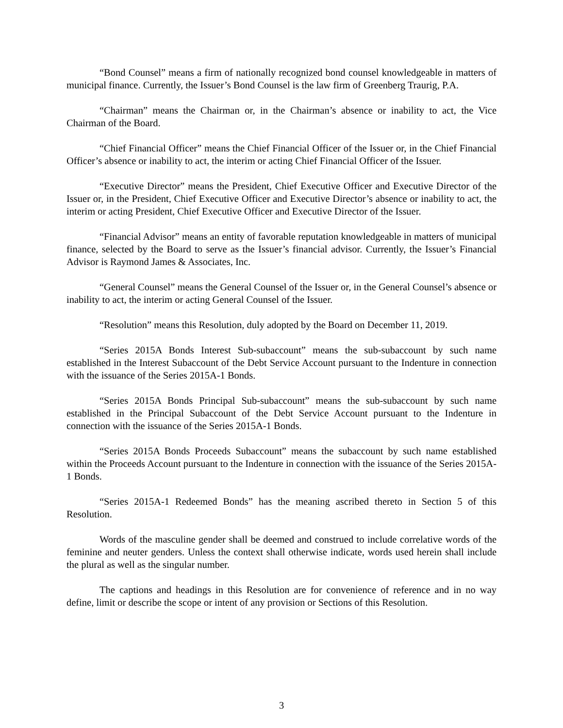“Bond Counsel” means a firm of nationally recognized bond counsel knowledgeable in matters of municipal finance. Currently, the Issuer’s Bond Counsel is the law firm of Greenberg Traurig, P.A.
“Chairman” means the Chairman or, in the Chairman’s absence or inability to act, the Vice Chairman of the Board.
“Chief Financial Officer” means the Chief Financial Officer of the Issuer or, in the Chief Financial Officer’s absence or inability to act, the interim or acting Chief Financial Officer of the Issuer.
“Executive Director” means the President, Chief Executive Officer and Executive Director of the Issuer or, in the President, Chief Executive Officer and Executive Director’s absence or inability to act, the interim or acting President, Chief Executive Officer and Executive Director of the Issuer.
“Financial Advisor” means an entity of favorable reputation knowledgeable in matters of municipal finance, selected by the Board to serve as the Issuer’s financial advisor. Currently, the Issuer’s Financial Advisor is Raymond James & Associates, Inc.
“General Counsel” means the General Counsel of the Issuer or, in the General Counsel’s absence or inability to act, the interim or acting General Counsel of the Issuer.
“Resolution” means this Resolution, duly adopted by the Board on December 11, 2019.
“Series 2015A Bonds Interest Sub-subaccount” means the sub-subaccount by such name established in the Interest Subaccount of the Debt Service Account pursuant to the Indenture in connection with the issuance of the Series 2015A-1 Bonds.
“Series 2015A Bonds Principal Sub-subaccount” means the sub-subaccount by such name established in the Principal Subaccount of the Debt Service Account pursuant to the Indenture in connection with the issuance of the Series 2015A-1 Bonds.
“Series 2015A Bonds Proceeds Subaccount” means the subaccount by such name established within the Proceeds Account pursuant to the Indenture in connection with the issuance of the Series 2015A-1 Bonds.
“Series 2015A-1 Redeemed Bonds” has the meaning ascribed thereto in Section 5 of this Resolution.
Words of the masculine gender shall be deemed and construed to include correlative words of the feminine and neuter genders. Unless the context shall otherwise indicate, words used herein shall include the plural as well as the singular number.
The captions and headings in this Resolution are for convenience of reference and in no way define, limit or describe the scope or intent of any provision or Sections of this Resolution.
3